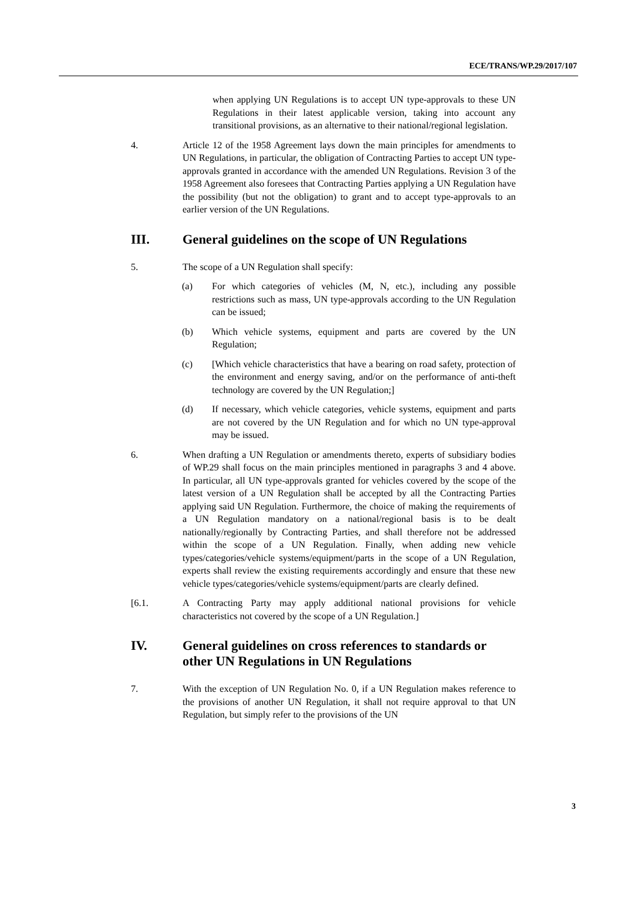ECE/TRANS/WP.29/2017/107
when applying UN Regulations is to accept UN type-approvals to these UN Regulations in their latest applicable version, taking into account any transitional provisions, as an alternative to their national/regional legislation.
4. Article 12 of the 1958 Agreement lays down the main principles for amendments to UN Regulations, in particular, the obligation of Contracting Parties to accept UN type-approvals granted in accordance with the amended UN Regulations. Revision 3 of the 1958 Agreement also foresees that Contracting Parties applying a UN Regulation have the possibility (but not the obligation) to grant and to accept type-approvals to an earlier version of the UN Regulations.
III. General guidelines on the scope of UN Regulations
5. The scope of a UN Regulation shall specify:
(a) For which categories of vehicles (M, N, etc.), including any possible restrictions such as mass, UN type-approvals according to the UN Regulation can be issued;
(b) Which vehicle systems, equipment and parts are covered by the UN Regulation;
(c) [Which vehicle characteristics that have a bearing on road safety, protection of the environment and energy saving, and/or on the performance of anti-theft technology are covered by the UN Regulation;]
(d) If necessary, which vehicle categories, vehicle systems, equipment and parts are not covered by the UN Regulation and for which no UN type-approval may be issued.
6. When drafting a UN Regulation or amendments thereto, experts of subsidiary bodies of WP.29 shall focus on the main principles mentioned in paragraphs 3 and 4 above. In particular, all UN type-approvals granted for vehicles covered by the scope of the latest version of a UN Regulation shall be accepted by all the Contracting Parties applying said UN Regulation. Furthermore, the choice of making the requirements of a UN Regulation mandatory on a national/regional basis is to be dealt nationally/regionally by Contracting Parties, and shall therefore not be addressed within the scope of a UN Regulation. Finally, when adding new vehicle types/categories/vehicle systems/equipment/parts in the scope of a UN Regulation, experts shall review the existing requirements accordingly and ensure that these new vehicle types/categories/vehicle systems/equipment/parts are clearly defined.
[6.1. A Contracting Party may apply additional national provisions for vehicle characteristics not covered by the scope of a UN Regulation.]
IV. General guidelines on cross references to standards or other UN Regulations in UN Regulations
7. With the exception of UN Regulation No. 0, if a UN Regulation makes reference to the provisions of another UN Regulation, it shall not require approval to that UN Regulation, but simply refer to the provisions of the UN
3